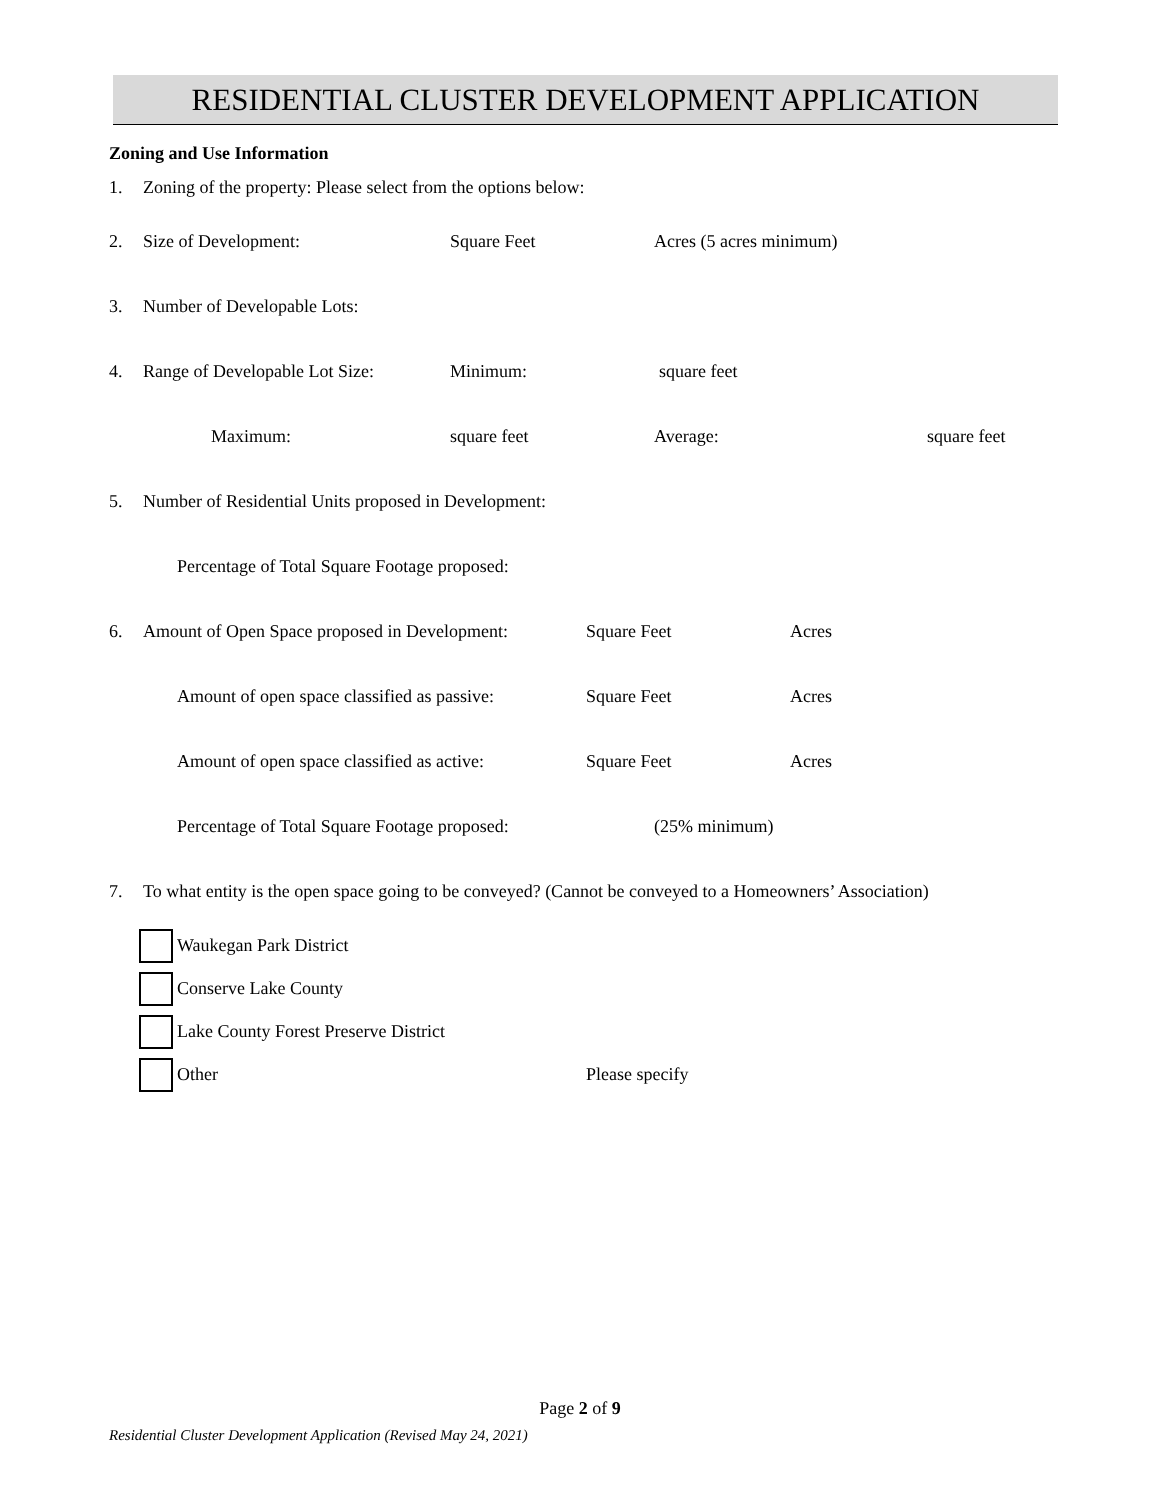RESIDENTIAL CLUSTER DEVELOPMENT APPLICATION
Zoning and Use Information
1. Zoning of the property: Please select from the options below:
2. Size of Development: Square Feet Acres (5 acres minimum)
3. Number of Developable Lots:
4. Range of Developable Lot Size: Minimum: square feet
Maximum: square feet Average: square feet
5. Number of Residential Units proposed in Development:
Percentage of Total Square Footage proposed:
6. Amount of Open Space proposed in Development: Square Feet Acres
Amount of open space classified as passive: Square Feet Acres
Amount of open space classified as active: Square Feet Acres
Percentage of Total Square Footage proposed: (25% minimum)
7. To what entity is the open space going to be conveyed? (Cannot be conveyed to a Homeowners’ Association)
Waukegan Park District
Conserve Lake County
Lake County Forest Preserve District
Other Please specify
Page 2 of 9
Residential Cluster Development Application (Revised May 24, 2021)